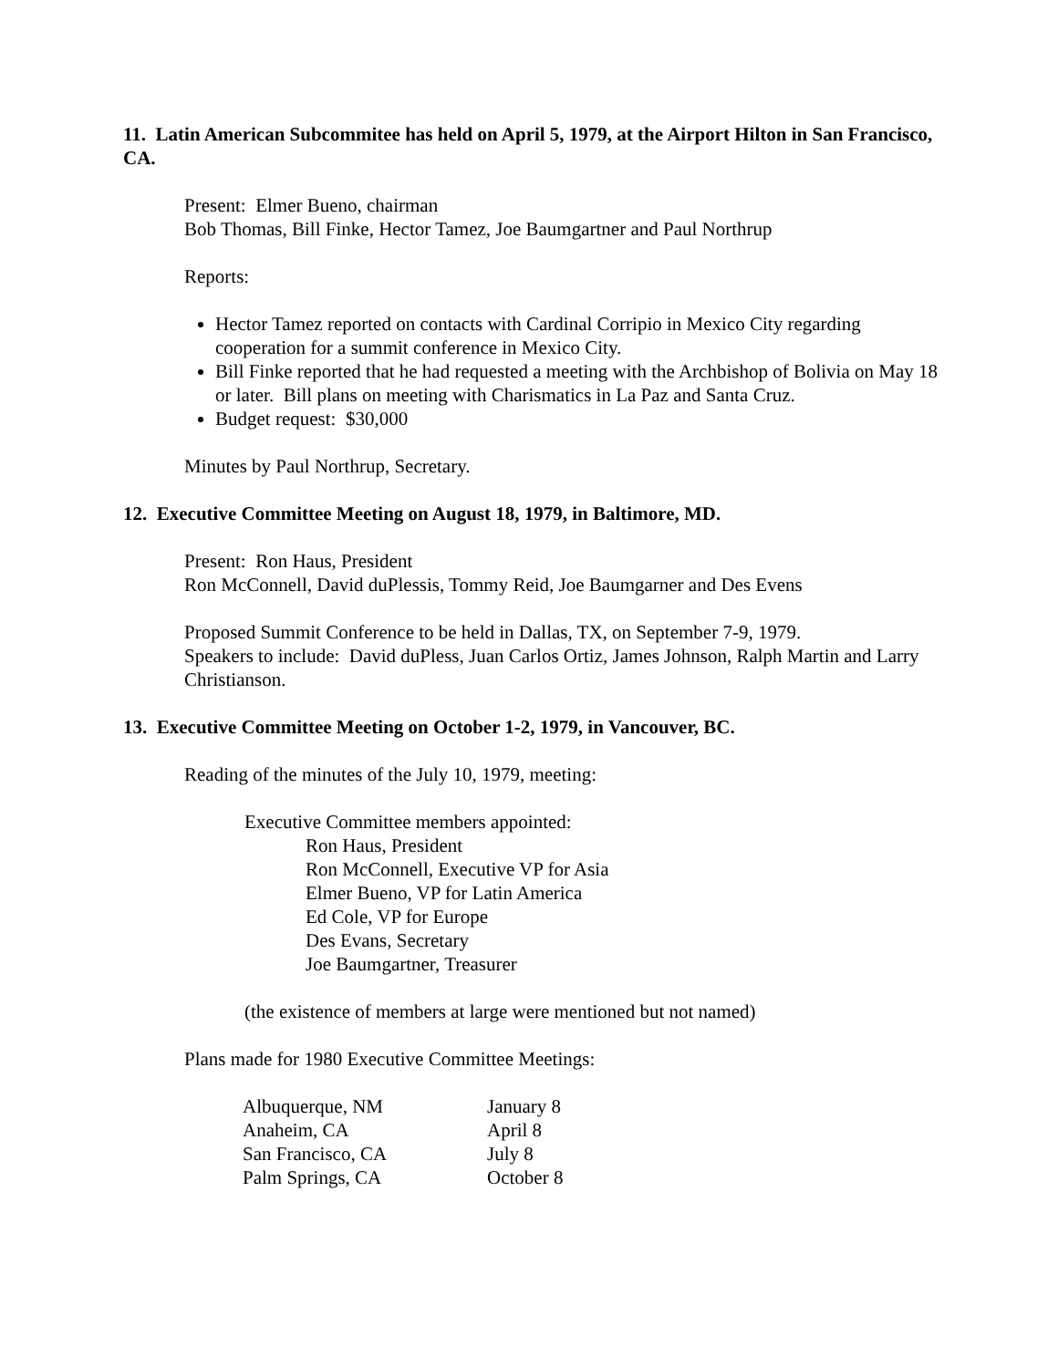11. Latin American Subcommitee has held on April 5, 1979, at the Airport Hilton in San Francisco, CA.
Present: Elmer Bueno, chairman
Bob Thomas, Bill Finke, Hector Tamez, Joe Baumgartner and Paul Northrup
Reports:
Hector Tamez reported on contacts with Cardinal Corripio in Mexico City regarding cooperation for a summit conference in Mexico City.
Bill Finke reported that he had requested a meeting with the Archbishop of Bolivia on May 18 or later. Bill plans on meeting with Charismatics in La Paz and Santa Cruz.
Budget request: $30,000
Minutes by Paul Northrup, Secretary.
12. Executive Committee Meeting on August 18, 1979, in Baltimore, MD.
Present: Ron Haus, President
Ron McConnell, David duPlessis, Tommy Reid, Joe Baumgarner and Des Evens
Proposed Summit Conference to be held in Dallas, TX, on September 7-9, 1979.
Speakers to include: David duPless, Juan Carlos Ortiz, James Johnson, Ralph Martin and Larry Christianson.
13. Executive Committee Meeting on October 1-2, 1979, in Vancouver, BC.
Reading of the minutes of the July 10, 1979, meeting:
Executive Committee members appointed:
Ron Haus, President
Ron McConnell, Executive VP for Asia
Elmer Bueno, VP for Latin America
Ed Cole, VP for Europe
Des Evans, Secretary
Joe Baumgartner, Treasurer
(the existence of members at large were mentioned but not named)
Plans made for 1980 Executive Committee Meetings:
| Albuquerque, NM | January 8 |
| Anaheim, CA | April 8 |
| San Francisco, CA | July 8 |
| Palm Springs, CA | October 8 |